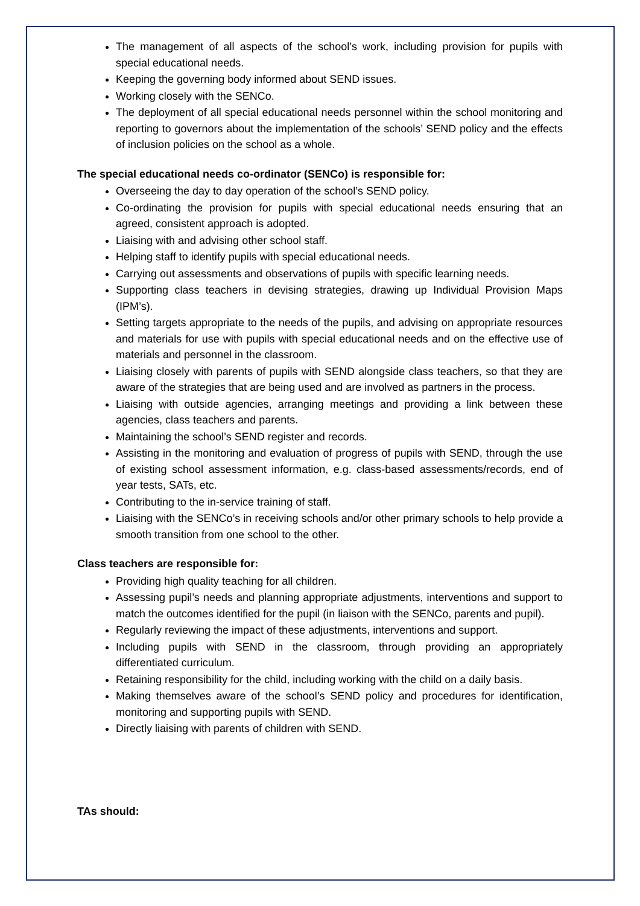The management of all aspects of the school’s work, including provision for pupils with special educational needs.
Keeping the governing body informed about SEND issues.
Working closely with the SENCo.
The deployment of all special educational needs personnel within the school monitoring and reporting to governors about the implementation of the schools’ SEND policy and the effects of inclusion policies on the school as a whole.
The special educational needs co-ordinator (SENCo) is responsible for:
Overseeing the day to day operation of the school’s SEND policy.
Co-ordinating the provision for pupils with special educational needs ensuring that an agreed, consistent approach is adopted.
Liaising with and advising other school staff.
Helping staff to identify pupils with special educational needs.
Carrying out assessments and observations of pupils with specific learning needs.
Supporting class teachers in devising strategies, drawing up Individual Provision Maps (IPM’s).
Setting targets appropriate to the needs of the pupils, and advising on appropriate resources and materials for use with pupils with special educational needs and on the effective use of materials and personnel in the classroom.
Liaising closely with parents of pupils with SEND alongside class teachers, so that they are aware of the strategies that are being used and are involved as partners in the process.
Liaising with outside agencies, arranging meetings and providing a link between these agencies, class teachers and parents.
Maintaining the school’s SEND register and records.
Assisting in the monitoring and evaluation of progress of pupils with SEND, through the use of existing school assessment information, e.g. class-based assessments/records, end of year tests, SATs, etc.
Contributing to the in-service training of staff.
Liaising with the SENCo’s in receiving schools and/or other primary schools to help provide a smooth transition from one school to the other.
Class teachers are responsible for:
Providing high quality teaching for all children.
Assessing pupil’s needs and planning appropriate adjustments, interventions and support to match the outcomes identified for the pupil (in liaison with the SENCo, parents and pupil).
Regularly reviewing the impact of these adjustments, interventions and support.
Including pupils with SEND in the classroom, through providing an appropriately differentiated curriculum.
Retaining responsibility for the child, including working with the child on a daily basis.
Making themselves aware of the school’s SEND policy and procedures for identification, monitoring and supporting pupils with SEND.
Directly liaising with parents of children with SEND.
TAs should: